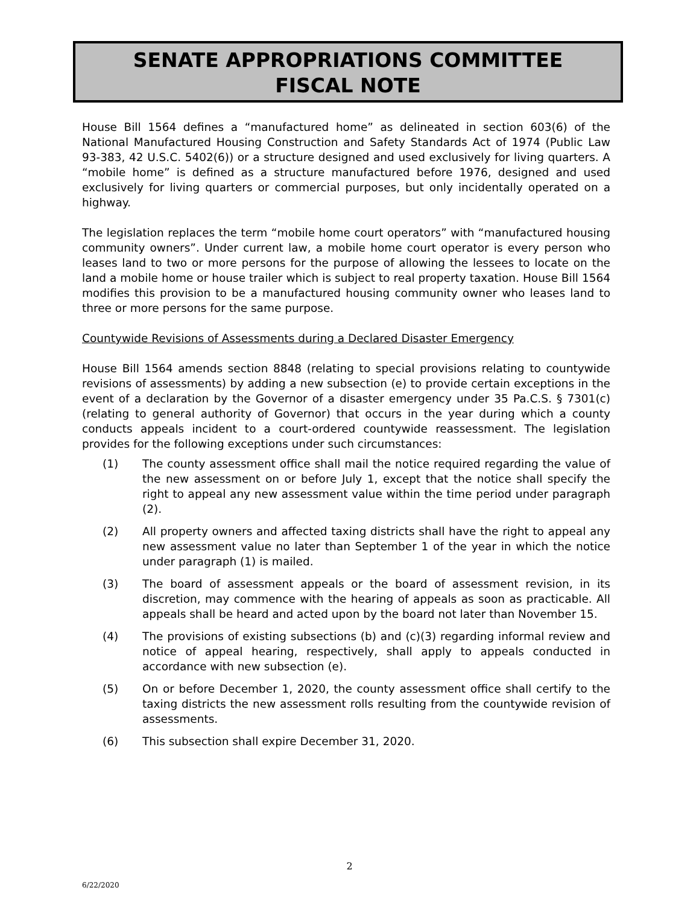SENATE APPROPRIATIONS COMMITTEE
FISCAL NOTE
House Bill 1564 defines a “manufactured home” as delineated in section 603(6) of the National Manufactured Housing Construction and Safety Standards Act of 1974 (Public Law 93-383, 42 U.S.C. 5402(6)) or a structure designed and used exclusively for living quarters. A “mobile home” is defined as a structure manufactured before 1976, designed and used exclusively for living quarters or commercial purposes, but only incidentally operated on a highway.
The legislation replaces the term “mobile home court operators” with “manufactured housing community owners”. Under current law, a mobile home court operator is every person who leases land to two or more persons for the purpose of allowing the lessees to locate on the land a mobile home or house trailer which is subject to real property taxation. House Bill 1564 modifies this provision to be a manufactured housing community owner who leases land to three or more persons for the same purpose.
Countywide Revisions of Assessments during a Declared Disaster Emergency
House Bill 1564 amends section 8848 (relating to special provisions relating to countywide revisions of assessments) by adding a new subsection (e) to provide certain exceptions in the event of a declaration by the Governor of a disaster emergency under 35 Pa.C.S. § 7301(c) (relating to general authority of Governor) that occurs in the year during which a county conducts appeals incident to a court-ordered countywide reassessment. The legislation provides for the following exceptions under such circumstances:
(1) The county assessment office shall mail the notice required regarding the value of the new assessment on or before July 1, except that the notice shall specify the right to appeal any new assessment value within the time period under paragraph (2).
(2) All property owners and affected taxing districts shall have the right to appeal any new assessment value no later than September 1 of the year in which the notice under paragraph (1) is mailed.
(3) The board of assessment appeals or the board of assessment revision, in its discretion, may commence with the hearing of appeals as soon as practicable. All appeals shall be heard and acted upon by the board not later than November 15.
(4) The provisions of existing subsections (b) and (c)(3) regarding informal review and notice of appeal hearing, respectively, shall apply to appeals conducted in accordance with new subsection (e).
(5) On or before December 1, 2020, the county assessment office shall certify to the taxing districts the new assessment rolls resulting from the countywide revision of assessments.
(6) This subsection shall expire December 31, 2020.
2
6/22/2020